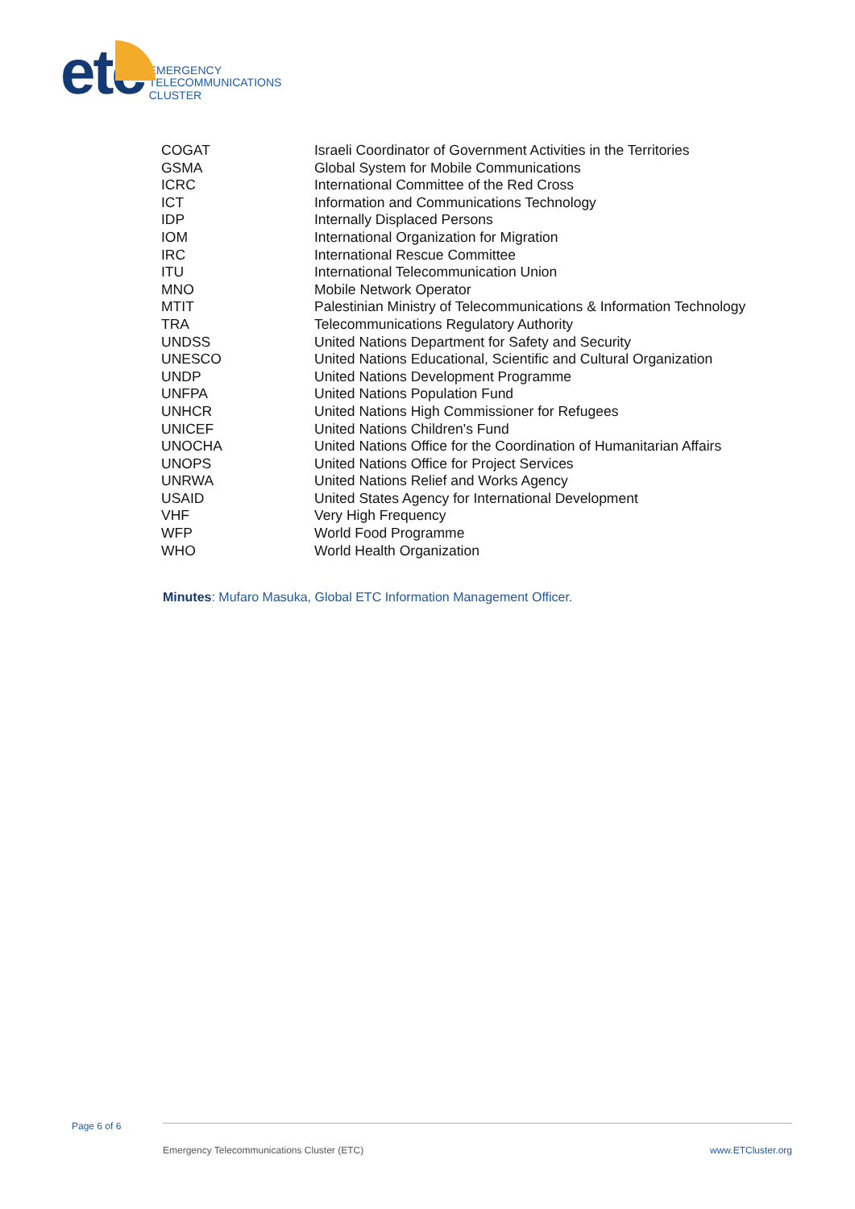etc
EMERGENCY
TELECOMMUNICATIONS
CLUSTER
| COGAT | Israeli Coordinator of Government Activities in the Territories |
| GSMA | Global System for Mobile Communications |
| ICRC | International Committee of the Red Cross |
| ICT | Information and Communications Technology |
| IDP | Internally Displaced Persons |
| IOM | International Organization for Migration |
| IRC | International Rescue Committee |
| ITU | International Telecommunication Union |
| MNO | Mobile Network Operator |
| MTIT | Palestinian Ministry of Telecommunications & Information Technology |
| TRA | Telecommunications Regulatory Authority |
| UNDSS | United Nations Department for Safety and Security |
| UNESCO | United Nations Educational, Scientific and Cultural Organization |
| UNDP | United Nations Development Programme |
| UNFPA | United Nations Population Fund |
| UNHCR | United Nations High Commissioner for Refugees |
| UNICEF | United Nations Children's Fund |
| UNOCHA | United Nations Office for the Coordination of Humanitarian Affairs |
| UNOPS | United Nations Office for Project Services |
| UNRWA | United Nations Relief and Works Agency |
| USAID | United States Agency for International Development |
| VHF | Very High Frequency |
| WFP | World Food Programme |
| WHO | World Health Organization |
Minutes: Mufaro Masuka, Global ETC Information Management Officer.
Page 6 of 6
Emergency Telecommunications Cluster (ETC)
www.ETCluster.org